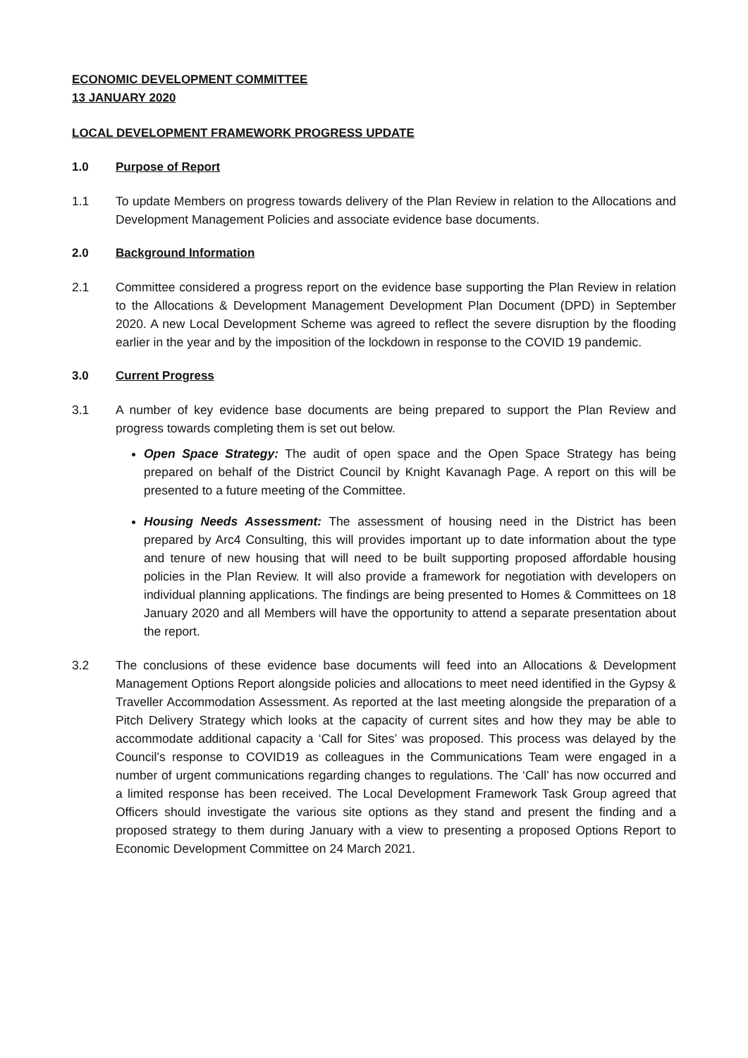ECONOMIC DEVELOPMENT COMMITTEE
13 JANUARY 2020
LOCAL DEVELOPMENT FRAMEWORK PROGRESS UPDATE
1.0 Purpose of Report
1.1 To update Members on progress towards delivery of the Plan Review in relation to the Allocations and Development Management Policies and associate evidence base documents.
2.0 Background Information
2.1 Committee considered a progress report on the evidence base supporting the Plan Review in relation to the Allocations & Development Management Development Plan Document (DPD) in September 2020. A new Local Development Scheme was agreed to reflect the severe disruption by the flooding earlier in the year and by the imposition of the lockdown in response to the COVID 19 pandemic.
3.0 Current Progress
3.1 A number of key evidence base documents are being prepared to support the Plan Review and progress towards completing them is set out below.
Open Space Strategy: The audit of open space and the Open Space Strategy has being prepared on behalf of the District Council by Knight Kavanagh Page. A report on this will be presented to a future meeting of the Committee.
Housing Needs Assessment: The assessment of housing need in the District has been prepared by Arc4 Consulting, this will provides important up to date information about the type and tenure of new housing that will need to be built supporting proposed affordable housing policies in the Plan Review. It will also provide a framework for negotiation with developers on individual planning applications. The findings are being presented to Homes & Committees on 18 January 2020 and all Members will have the opportunity to attend a separate presentation about the report.
3.2 The conclusions of these evidence base documents will feed into an Allocations & Development Management Options Report alongside policies and allocations to meet need identified in the Gypsy & Traveller Accommodation Assessment. As reported at the last meeting alongside the preparation of a Pitch Delivery Strategy which looks at the capacity of current sites and how they may be able to accommodate additional capacity a ‘Call for Sites’ was proposed. This process was delayed by the Council’s response to COVID19 as colleagues in the Communications Team were engaged in a number of urgent communications regarding changes to regulations. The ‘Call’ has now occurred and a limited response has been received. The Local Development Framework Task Group agreed that Officers should investigate the various site options as they stand and present the finding and a proposed strategy to them during January with a view to presenting a proposed Options Report to Economic Development Committee on 24 March 2021.